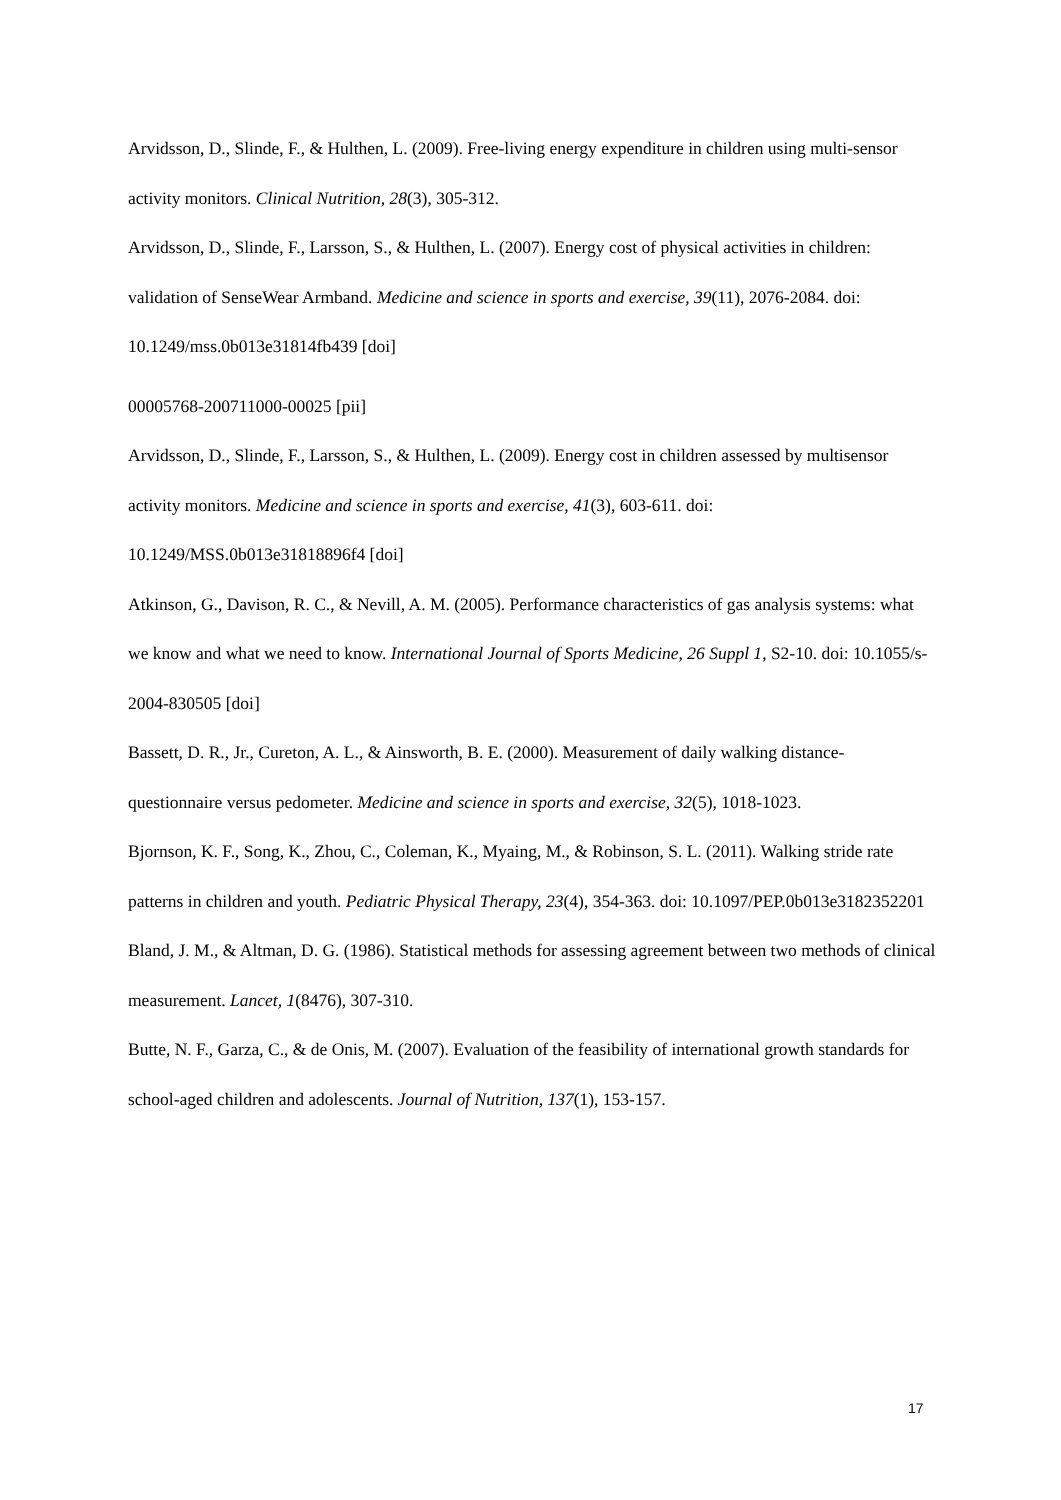Arvidsson, D., Slinde, F., & Hulthen, L. (2009). Free-living energy expenditure in children using multi-sensor activity monitors. Clinical Nutrition, 28(3), 305-312.
Arvidsson, D., Slinde, F., Larsson, S., & Hulthen, L. (2007). Energy cost of physical activities in children: validation of SenseWear Armband. Medicine and science in sports and exercise, 39(11), 2076-2084. doi: 10.1249/mss.0b013e31814fb439 [doi]
00005768-200711000-00025 [pii]
Arvidsson, D., Slinde, F., Larsson, S., & Hulthen, L. (2009). Energy cost in children assessed by multisensor activity monitors. Medicine and science in sports and exercise, 41(3), 603-611. doi: 10.1249/MSS.0b013e31818896f4 [doi]
Atkinson, G., Davison, R. C., & Nevill, A. M. (2005). Performance characteristics of gas analysis systems: what we know and what we need to know. International Journal of Sports Medicine, 26 Suppl 1, S2-10. doi: 10.1055/s-2004-830505 [doi]
Bassett, D. R., Jr., Cureton, A. L., & Ainsworth, B. E. (2000). Measurement of daily walking distance-questionnaire versus pedometer. Medicine and science in sports and exercise, 32(5), 1018-1023.
Bjornson, K. F., Song, K., Zhou, C., Coleman, K., Myaing, M., & Robinson, S. L. (2011). Walking stride rate patterns in children and youth. Pediatric Physical Therapy, 23(4), 354-363. doi: 10.1097/PEP.0b013e3182352201
Bland, J. M., & Altman, D. G. (1986). Statistical methods for assessing agreement between two methods of clinical measurement. Lancet, 1(8476), 307-310.
Butte, N. F., Garza, C., & de Onis, M. (2007). Evaluation of the feasibility of international growth standards for school-aged children and adolescents. Journal of Nutrition, 137(1), 153-157.
17